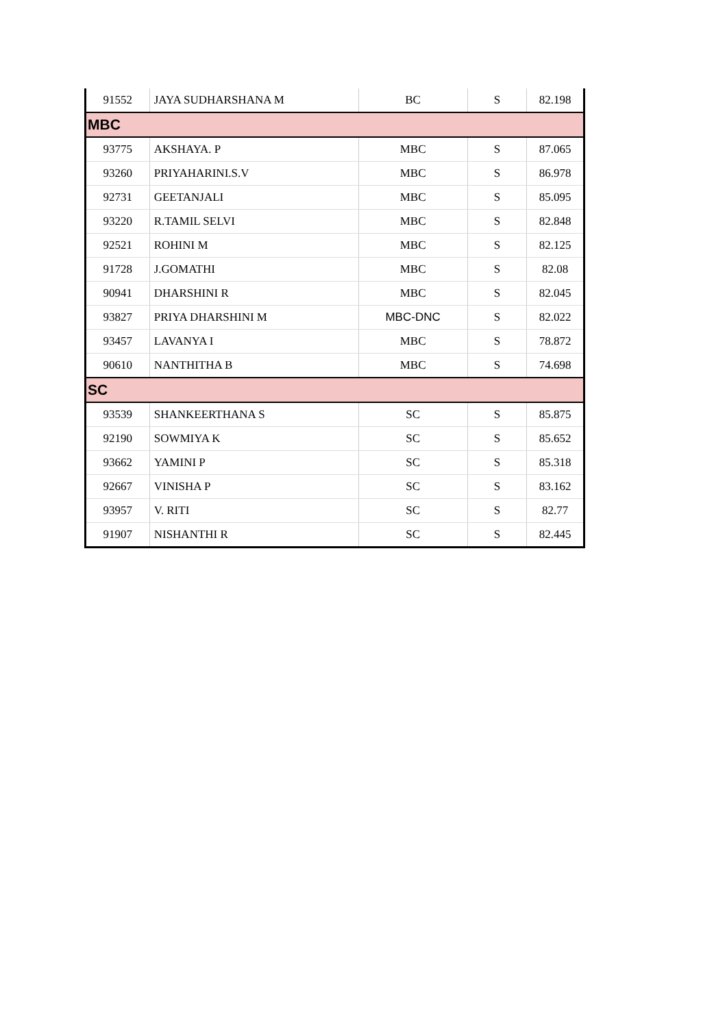| 91552 | JAYA SUDHARSHANA M | BC | S | 82.198 |
| MBC | | | | |
| 93775 | AKSHAYA. P | MBC | S | 87.065 |
| 93260 | PRIYAHARINI.S.V | MBC | S | 86.978 |
| 92731 | GEETANJALI | MBC | S | 85.095 |
| 93220 | R.TAMIL SELVI | MBC | S | 82.848 |
| 92521 | ROHINI M | MBC | S | 82.125 |
| 91728 | J.GOMATHI | MBC | S | 82.08 |
| 90941 | DHARSHINI R | MBC | S | 82.045 |
| 93827 | PRIYA DHARSHINI M | MBC-DNC | S | 82.022 |
| 93457 | LAVANYA I | MBC | S | 78.872 |
| 90610 | NANTHITHA B | MBC | S | 74.698 |
| SC | | | | |
| 93539 | SHANKEERTHANA S | SC | S | 85.875 |
| 92190 | SOWMIYA K | SC | S | 85.652 |
| 93662 | YAMINI P | SC | S | 85.318 |
| 92667 | VINISHA P | SC | S | 83.162 |
| 93957 | V. RITI | SC | S | 82.77 |
| 91907 | NISHANTHI R | SC | S | 82.445 |